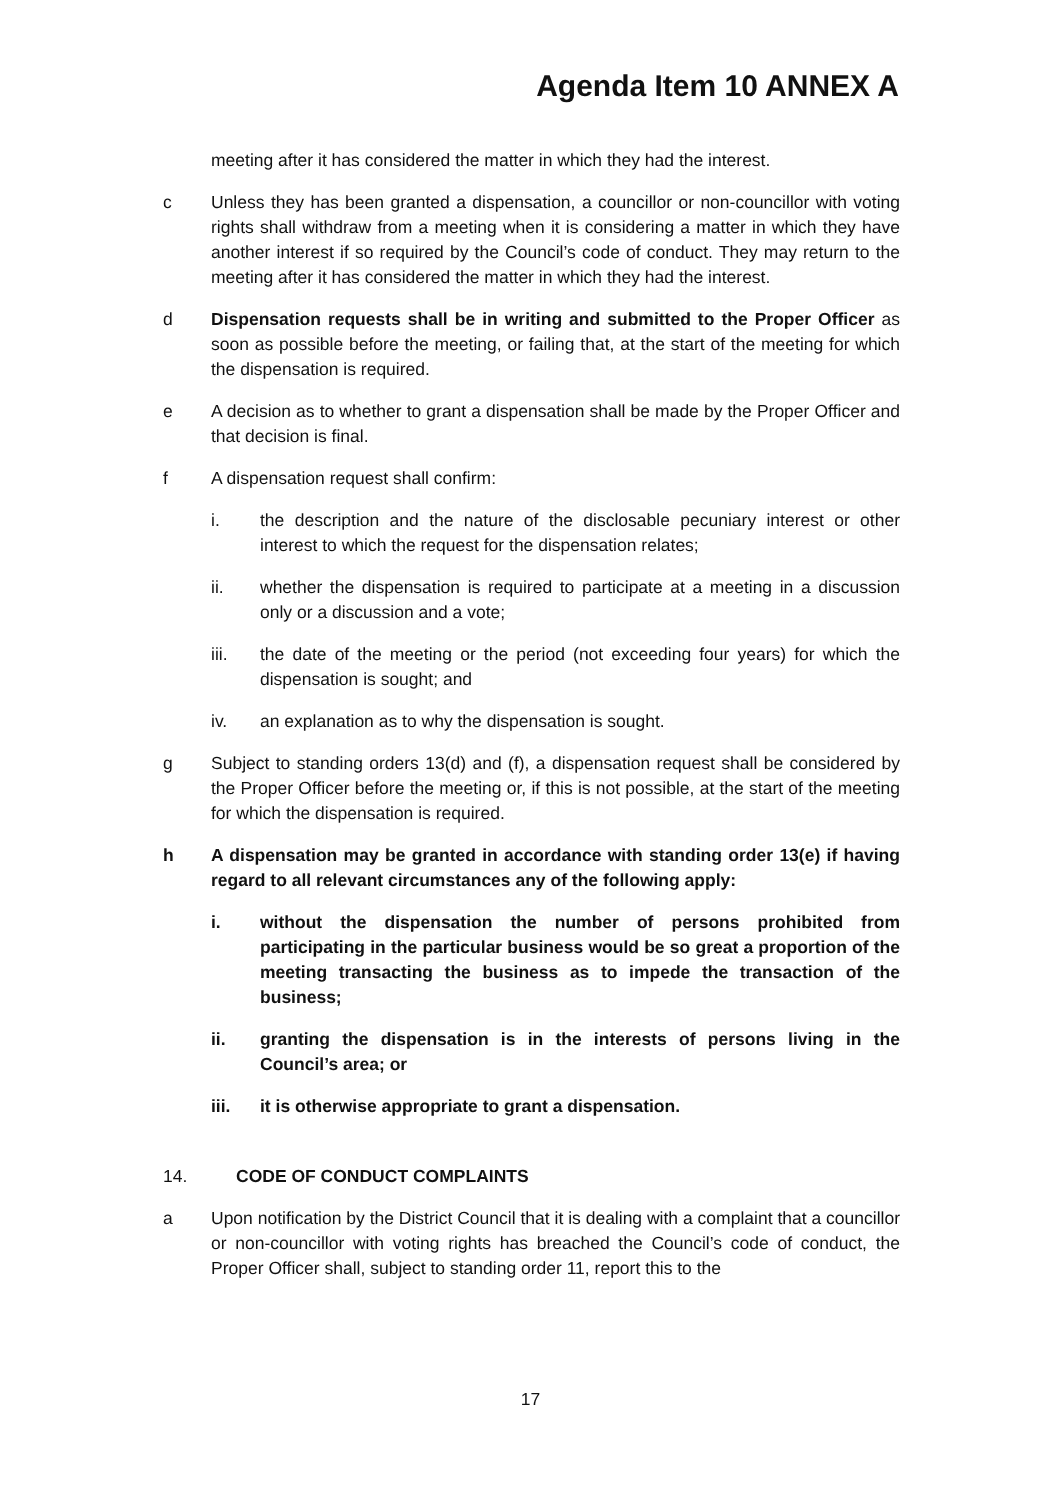Agenda Item 10 ANNEX A
meeting after it has considered the matter in which they had the interest.
c Unless they has been granted a dispensation, a councillor or non-councillor with voting rights shall withdraw from a meeting when it is considering a matter in which they have another interest if so required by the Council’s code of conduct. They may return to the meeting after it has considered the matter in which they had the interest.
d Dispensation requests shall be in writing and submitted to the Proper Officer as soon as possible before the meeting, or failing that, at the start of the meeting for which the dispensation is required.
e A decision as to whether to grant a dispensation shall be made by the Proper Officer and that decision is final.
f A dispensation request shall confirm:
i. the description and the nature of the disclosable pecuniary interest or other interest to which the request for the dispensation relates;
ii. whether the dispensation is required to participate at a meeting in a discussion only or a discussion and a vote;
iii. the date of the meeting or the period (not exceeding four years) for which the dispensation is sought; and
iv. an explanation as to why the dispensation is sought.
g Subject to standing orders 13(d) and (f), a dispensation request shall be considered by the Proper Officer before the meeting or, if this is not possible, at the start of the meeting for which the dispensation is required.
h A dispensation may be granted in accordance with standing order 13(e) if having regard to all relevant circumstances any of the following apply:
i. without the dispensation the number of persons prohibited from participating in the particular business would be so great a proportion of the meeting transacting the business as to impede the transaction of the business;
ii. granting the dispensation is in the interests of persons living in the Council’s area; or
iii. it is otherwise appropriate to grant a dispensation.
14. CODE OF CONDUCT COMPLAINTS
a Upon notification by the District Council that it is dealing with a complaint that a councillor or non-councillor with voting rights has breached the Council’s code of conduct, the Proper Officer shall, subject to standing order 11, report this to the
17